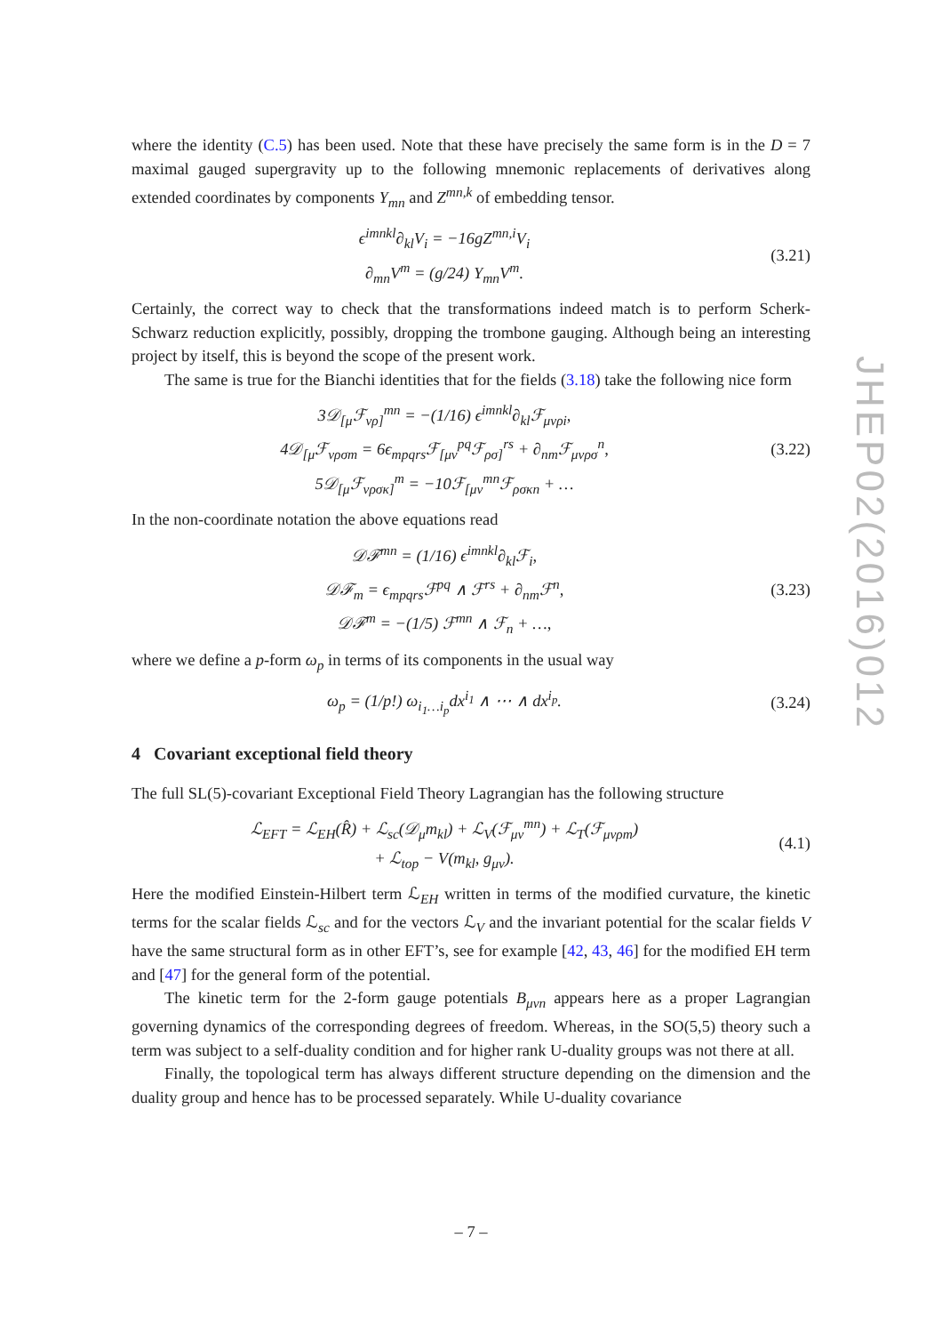where the identity (C.5) has been used. Note that these have precisely the same form is in the D = 7 maximal gauged supergravity up to the following mnemonic replacements of derivatives along extended coordinates by components Y<sub>mn</sub> and Z<sup>mn,k</sup> of embedding tensor.
ϵ<sup>imnkl</sup>∂<sub>kl</sub>V<sub>i</sub> = −16gZ<sup>mn,i</sup>V<sub>i</sub>
∂<sub>mn</sub>V<sup>m</sup> = (g/24) Y<sub>mn</sub>V<sup>m</sup>.
(3.21)
Certainly, the correct way to check that the transformations indeed match is to perform Scherk-Schwarz reduction explicitly, possibly, dropping the trombone gauging. Although being an interesting project by itself, this is beyond the scope of the present work.
The same is true for the Bianchi identities that for the fields (3.18) take the following nice form
3𝒟<sub>[μ</sub>ℱ<sub>νρ]</sub><sup>mn</sup> = −(1/16) ϵ<sup>imnkl</sup>∂<sub>kl</sub>ℱ<sub>μνρi</sub>,
4𝒟<sub>[μ</sub>ℱ<sub>νρσm</sub> = 6ϵ<sub>mpqrs</sub>ℱ<sub>[μν</sub><sup>pq</sup>ℱ<sub>ρσ]</sub><sup>rs</sup> + ∂<sub>nm</sub>ℱ<sub>μνρσ</sub><sup>n</sup>,
5𝒟<sub>[μ</sub>ℱ<sub>νρσκ]</sub><sup>m</sup> = −10ℱ<sub>[μν</sub><sup>mn</sup>ℱ<sub>ρσκn</sub> + …
(3.22)
In the non-coordinate notation the above equations read
𝒟ℱ<sup>mn</sup> = (1/16) ϵ<sup>imnkl</sup>∂<sub>kl</sub>ℱ<sub>i</sub>,
𝒟ℱ<sub>m</sub> = ϵ<sub>mpqrs</sub>ℱ<sup>pq</sup> ∧ ℱ<sup>rs</sup> + ∂<sub>nm</sub>ℱ<sup>n</sup>,
𝒟ℱ<sup>m</sup> = −(1/5) ℱ<sup>mn</sup> ∧ ℱ<sub>n</sub> + …,
(3.23)
where we define a p-form ω<sub>p</sub> in terms of its components in the usual way
ω<sub>p</sub> = (1/p!) ω<sub>i<sub>1</sub>…i<sub>p</sub></sub>dx<sup>i<sub>1</sub></sup> ∧ ⋯ ∧ dx<sup>i<sub>p</sub></sup>.
(3.24)
4 Covariant exceptional field theory
The full SL(5)-covariant Exceptional Field Theory Lagrangian has the following structure
ℒ<sub>EFT</sub> = ℒ<sub>EH</sub>(R̂) + ℒ<sub>sc</sub>(𝒟<sub>μ</sub>m<sub>kl</sub>) + ℒ<sub>V</sub>(ℱ<sub>μν</sub><sup>mn</sup>) + ℒ<sub>T</sub>(ℱ<sub>μνρm</sub>)
+ ℒ<sub>top</sub> − V(m<sub>kl</sub>, g<sub>μν</sub>).
(4.1)
Here the modified Einstein-Hilbert term ℒ<sub>EH</sub> written in terms of the modified curvature, the kinetic terms for the scalar fields ℒ<sub>sc</sub> and for the vectors ℒ<sub>V</sub> and the invariant potential for the scalar fields V have the same structural form as in other EFT’s, see for example [42, 43, 46] for the modified EH term and [47] for the general form of the potential.
The kinetic term for the 2-form gauge potentials B<sub>μνn</sub> appears here as a proper Lagrangian governing dynamics of the corresponding degrees of freedom. Whereas, in the SO(5,5) theory such a term was subject to a self-duality condition and for higher rank U-duality groups was not there at all.
Finally, the topological term has always different structure depending on the dimension and the duality group and hence has to be processed separately. While U-duality covariance
JHEP02(2016)012
– 7 –